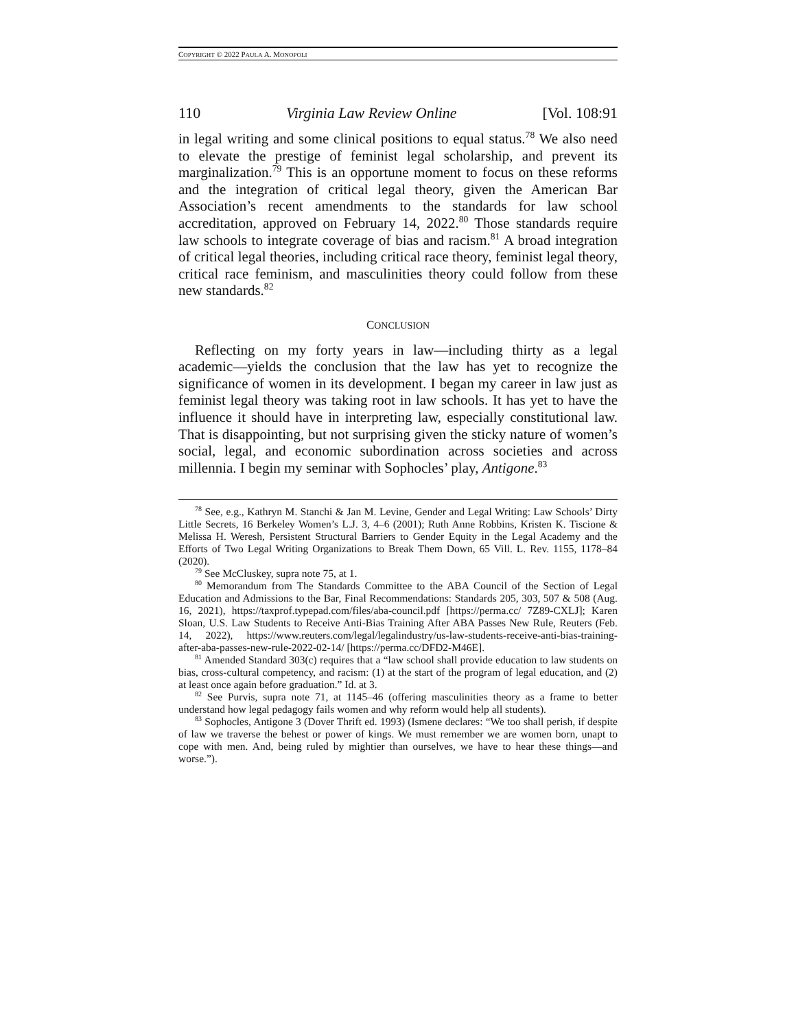COPYRIGHT © 2022 PAULA A. MONOPOLI
110 Virginia Law Review Online [Vol. 108:91
in legal writing and some clinical positions to equal status.<sup>78</sup> We also need to elevate the prestige of feminist legal scholarship, and prevent its marginalization.<sup>79</sup> This is an opportune moment to focus on these reforms and the integration of critical legal theory, given the American Bar Association’s recent amendments to the standards for law school accreditation, approved on February 14, 2022.<sup>80</sup> Those standards require law schools to integrate coverage of bias and racism.<sup>81</sup> A broad integration of critical legal theories, including critical race theory, feminist legal theory, critical race feminism, and masculinities theory could follow from these new standards.<sup>82</sup>
CONCLUSION
Reflecting on my forty years in law—including thirty as a legal academic—yields the conclusion that the law has yet to recognize the significance of women in its development. I began my career in law just as feminist legal theory was taking root in law schools. It has yet to have the influence it should have in interpreting law, especially constitutional law. That is disappointing, but not surprising given the sticky nature of women’s social, legal, and economic subordination across societies and across millennia. I begin my seminar with Sophocles’ play, Antigone.<sup>83</sup>
<sup>78</sup> See, e.g., Kathryn M. Stanchi & Jan M. Levine, Gender and Legal Writing: Law Schools’ Dirty Little Secrets, 16 Berkeley Women’s L.J. 3, 4–6 (2001); Ruth Anne Robbins, Kristen K. Tiscione & Melissa H. Weresh, Persistent Structural Barriers to Gender Equity in the Legal Academy and the Efforts of Two Legal Writing Organizations to Break Them Down, 65 Vill. L. Rev. 1155, 1178–84 (2020).
<sup>79</sup> See McCluskey, supra note 75, at 1.
<sup>80</sup> Memorandum from The Standards Committee to the ABA Council of the Section of Legal Education and Admissions to the Bar, Final Recommendations: Standards 205, 303, 507 & 508 (Aug. 16, 2021), https://taxprof.typepad.com/files/aba-council.pdf [https://perma.cc/ 7Z89-CXLJ]; Karen Sloan, U.S. Law Students to Receive Anti-Bias Training After ABA Passes New Rule, Reuters (Feb. 14, 2022), https://www.reuters.com/legal/legalindustry/us-law-students-receive-anti-bias-training-after-aba-passes-new-rule-2022-02-14/ [https://perma.cc/DFD2-M46E].
<sup>81</sup> Amended Standard 303(c) requires that a “law school shall provide education to law students on bias, cross-cultural competency, and racism: (1) at the start of the program of legal education, and (2) at least once again before graduation.” Id. at 3.
<sup>82</sup> See Purvis, supra note 71, at 1145–46 (offering masculinities theory as a frame to better understand how legal pedagogy fails women and why reform would help all students).
<sup>83</sup> Sophocles, Antigone 3 (Dover Thrift ed. 1993) (Ismene declares: “We too shall perish, if despite of law we traverse the behest or power of kings. We must remember we are women born, unapt to cope with men. And, being ruled by mightier than ourselves, we have to hear these things—and worse.”).